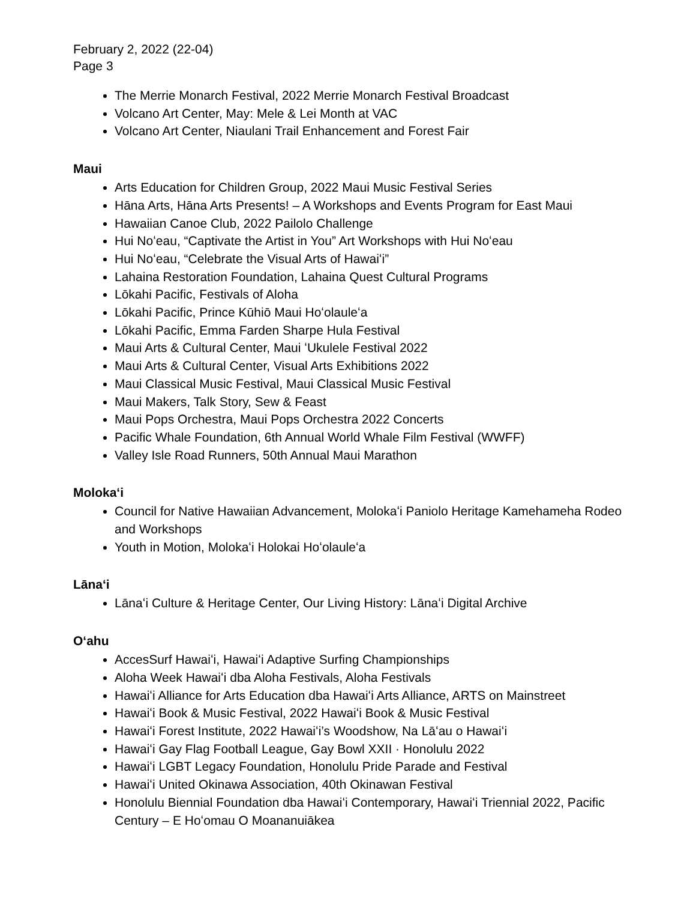February 2, 2022 (22-04)
Page 3
The Merrie Monarch Festival, 2022 Merrie Monarch Festival Broadcast
Volcano Art Center, May: Mele & Lei Month at VAC
Volcano Art Center, Niaulani Trail Enhancement and Forest Fair
Maui
Arts Education for Children Group, 2022 Maui Music Festival Series
Hāna Arts, Hāna Arts Presents! – A Workshops and Events Program for East Maui
Hawaiian Canoe Club, 2022 Pailolo Challenge
Hui Noʻeau, “Captivate the Artist in You” Art Workshops with Hui Noʻeau
Hui Noʻeau, “Celebrate the Visual Arts of Hawaiʻi”
Lahaina Restoration Foundation, Lahaina Quest Cultural Programs
Lōkahi Pacific, Festivals of Aloha
Lōkahi Pacific, Prince Kūhiō Maui Hoʻolauleʻa
Lōkahi Pacific, Emma Farden Sharpe Hula Festival
Maui Arts & Cultural Center, Maui ʻUkulele Festival 2022
Maui Arts & Cultural Center, Visual Arts Exhibitions 2022
Maui Classical Music Festival, Maui Classical Music Festival
Maui Makers, Talk Story, Sew & Feast
Maui Pops Orchestra, Maui Pops Orchestra 2022 Concerts
Pacific Whale Foundation, 6th Annual World Whale Film Festival (WWFF)
Valley Isle Road Runners, 50th Annual Maui Marathon
Molokaʻi
Council for Native Hawaiian Advancement, Molokaʻi Paniolo Heritage Kamehameha Rodeo and Workshops
Youth in Motion, Molokaʻi Holokai Hoʻolauleʻa
Lānaʻi
Lānaʻi Culture & Heritage Center, Our Living History: Lānaʻi Digital Archive
Oʻahu
AccesSurf Hawaiʻi, Hawaiʻi Adaptive Surfing Championships
Aloha Week Hawaiʻi dba Aloha Festivals, Aloha Festivals
Hawaiʻi Alliance for Arts Education dba Hawaiʻi Arts Alliance, ARTS on Mainstreet
Hawaiʻi Book & Music Festival, 2022 Hawaiʻi Book & Music Festival
Hawaiʻi Forest Institute, 2022 Hawaiʻi’s Woodshow, Na Lāʻau o Hawaiʻi
Hawaiʻi Gay Flag Football League, Gay Bowl XXII · Honolulu 2022
Hawaiʻi LGBT Legacy Foundation, Honolulu Pride Parade and Festival
Hawaiʻi United Okinawa Association, 40th Okinawan Festival
Honolulu Biennial Foundation dba Hawaiʻi Contemporary, Hawaiʻi Triennial 2022, Pacific Century – E Hoʻomau O Moananuiākea